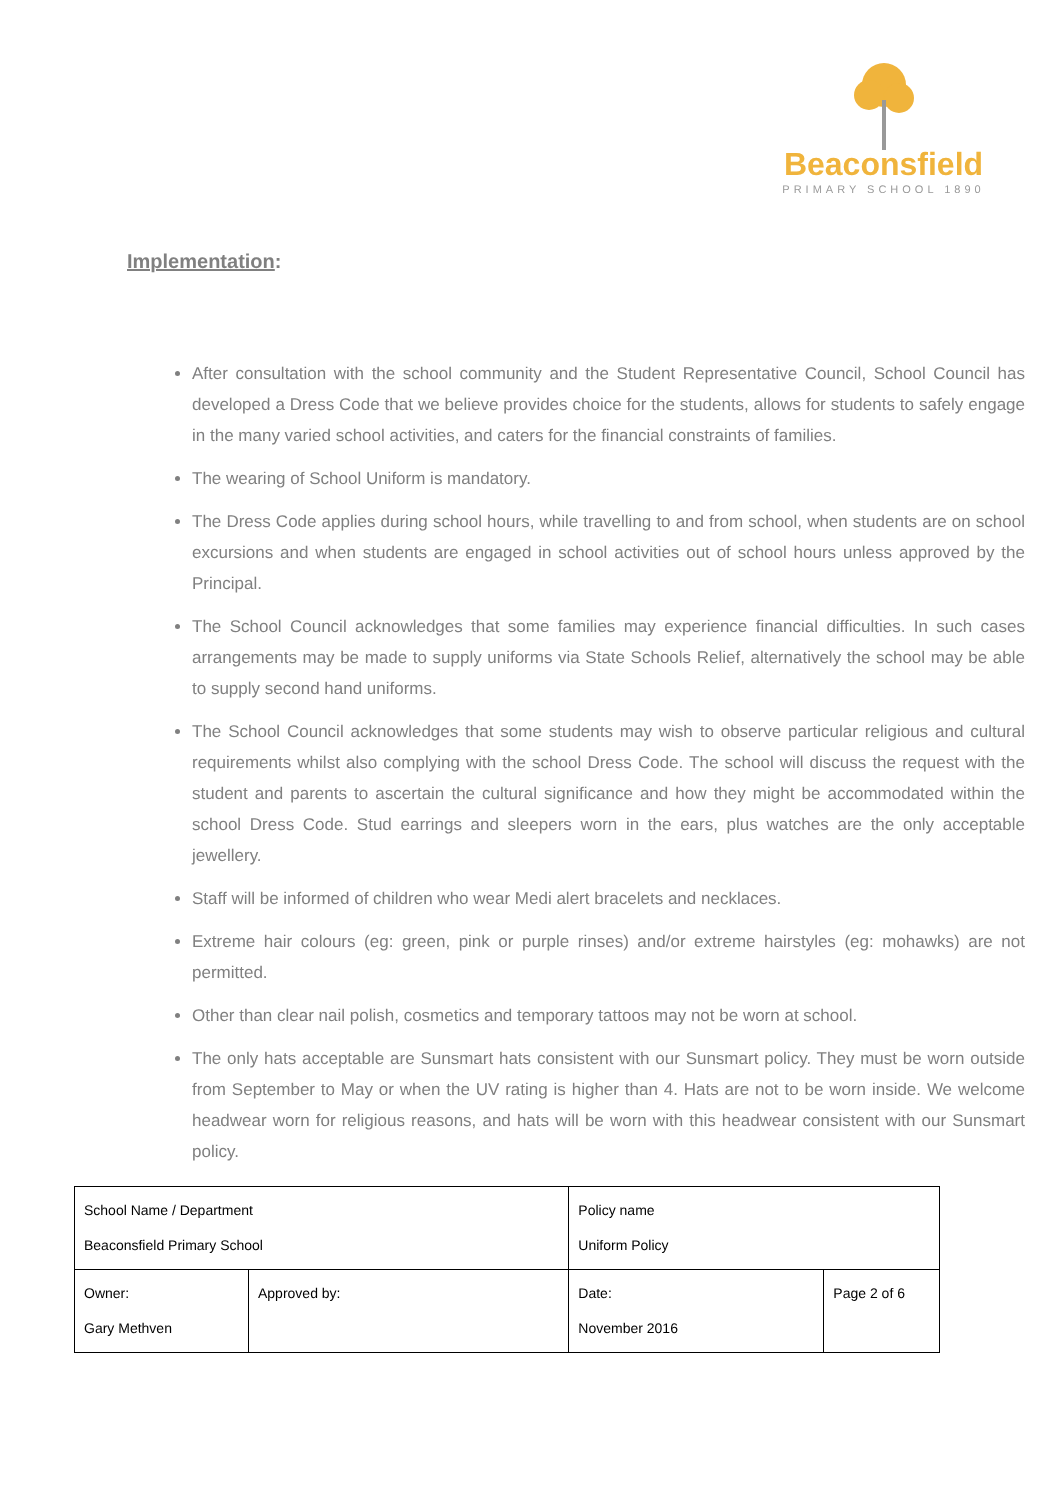Beaconsfield
PRIMARY SCHOOL 1890
Implementation:
After consultation with the school community and the Student Representative Council, School Council has developed a Dress Code that we believe provides choice for the students, allows for students to safely engage in the many varied school activities, and caters for the financial constraints of families.
The wearing of School Uniform is mandatory.
The Dress Code applies during school hours, while travelling to and from school, when students are on school excursions and when students are engaged in school activities out of school hours unless approved by the Principal.
The School Council acknowledges that some families may experience financial difficulties. In such cases arrangements may be made to supply uniforms via State Schools Relief, alternatively the school may be able to supply second hand uniforms.
The School Council acknowledges that some students may wish to observe particular religious and cultural requirements whilst also complying with the school Dress Code. The school will discuss the request with the student and parents to ascertain the cultural significance and how they might be accommodated within the school Dress Code. Stud earrings and sleepers worn in the ears, plus watches are the only acceptable jewellery.
Staff will be informed of children who wear Medi alert bracelets and necklaces.
Extreme hair colours (eg: green, pink or purple rinses) and/or extreme hairstyles (eg: mohawks) are not permitted.
Other than clear nail polish, cosmetics and temporary tattoos may not be worn at school.
The only hats acceptable are Sunsmart hats consistent with our Sunsmart policy. They must be worn outside from September to May or when the UV rating is higher than 4. Hats are not to be worn inside. We welcome headwear worn for religious reasons, and hats will be worn with this headwear consistent with our Sunsmart policy.
| School Name / Department Beaconsfield Primary School | | Policy name Uniform Policy | | |
| Owner: Gary Methven | Approved by: | | Date: November 2016 | Page 2 of 6 |